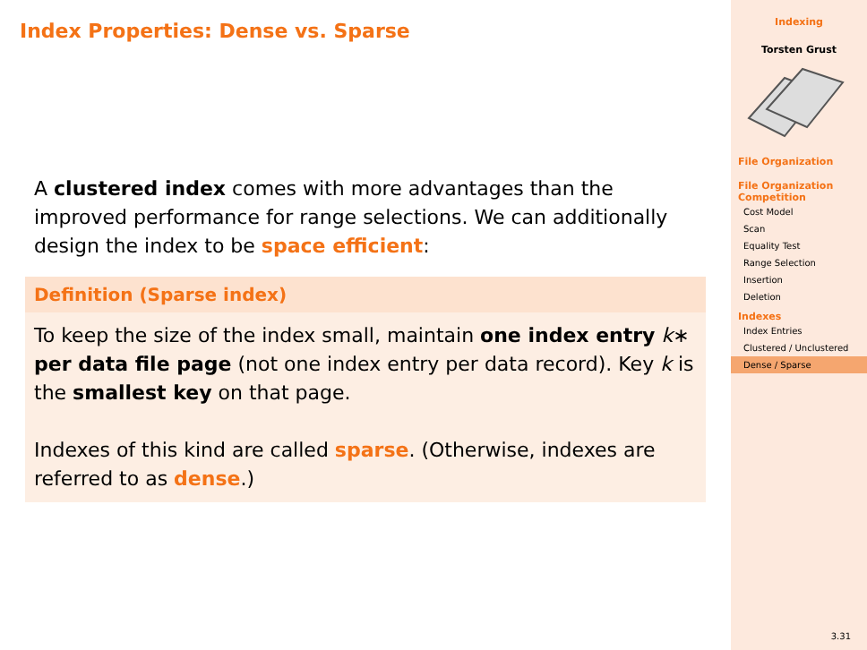Index Properties: Dense vs. Sparse
A clustered index comes with more advantages than the improved performance for range selections. We can additionally design the index to be space efficient:
Definition (Sparse index)
To keep the size of the index small, maintain one index entry k∗ per data file page (not one index entry per data record). Key k is the smallest key on that page.
Indexes of this kind are called sparse. (Otherwise, indexes are referred to as dense.)
Indexing
Torsten Grust
File Organization
File Organization Competition
Cost Model
Scan
Equality Test
Range Selection
Insertion
Deletion
Indexes
Index Entries
Clustered / Unclustered
Dense / Sparse
3.31